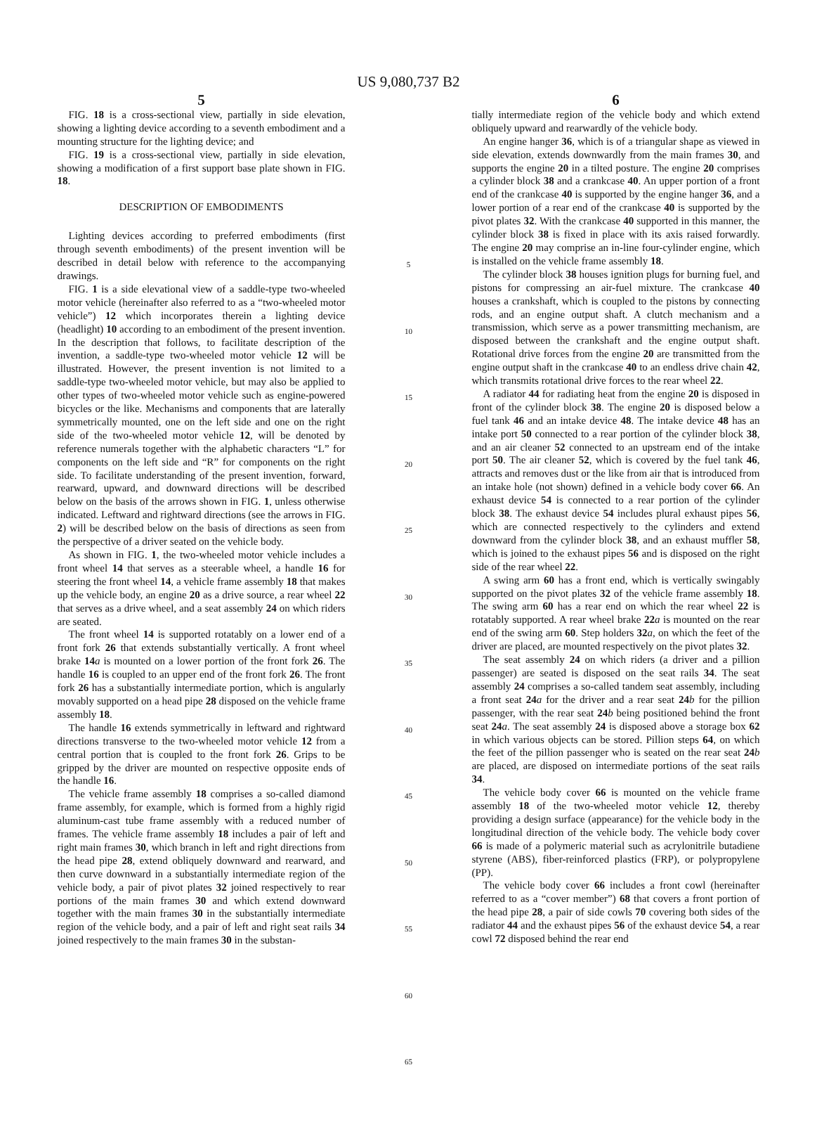US 9,080,737 B2
5
FIG. 18 is a cross-sectional view, partially in side elevation, showing a lighting device according to a seventh embodiment and a mounting structure for the lighting device; and
FIG. 19 is a cross-sectional view, partially in side elevation, showing a modification of a first support base plate shown in FIG. 18.
DESCRIPTION OF EMBODIMENTS
Lighting devices according to preferred embodiments (first through seventh embodiments) of the present invention will be described in detail below with reference to the accompanying drawings.
FIG. 1 is a side elevational view of a saddle-type two-wheeled motor vehicle (hereinafter also referred to as a “two-wheeled motor vehicle”) 12 which incorporates therein a lighting device (headlight) 10 according to an embodiment of the present invention. In the description that follows, to facilitate description of the invention, a saddle-type two-wheeled motor vehicle 12 will be illustrated. However, the present invention is not limited to a saddle-type two-wheeled motor vehicle, but may also be applied to other types of two-wheeled motor vehicle such as engine-powered bicycles or the like. Mechanisms and components that are laterally symmetrically mounted, one on the left side and one on the right side of the two-wheeled motor vehicle 12, will be denoted by reference numerals together with the alphabetic characters “L” for components on the left side and “R” for components on the right side. To facilitate understanding of the present invention, forward, rearward, upward, and downward directions will be described below on the basis of the arrows shown in FIG. 1, unless otherwise indicated. Leftward and rightward directions (see the arrows in FIG. 2) will be described below on the basis of directions as seen from the perspective of a driver seated on the vehicle body.
As shown in FIG. 1, the two-wheeled motor vehicle includes a front wheel 14 that serves as a steerable wheel, a handle 16 for steering the front wheel 14, a vehicle frame assembly 18 that makes up the vehicle body, an engine 20 as a drive source, a rear wheel 22 that serves as a drive wheel, and a seat assembly 24 on which riders are seated.
The front wheel 14 is supported rotatably on a lower end of a front fork 26 that extends substantially vertically. A front wheel brake 14 a is mounted on a lower portion of the front fork 26. The handle 16 is coupled to an upper end of the front fork 26. The front fork 26 has a substantially intermediate portion, which is angularly movably supported on a head pipe 28 disposed on the vehicle frame assembly 18.
The handle 16 extends symmetrically in leftward and rightward directions transverse to the two-wheeled motor vehicle 12 from a central portion that is coupled to the front fork 26. Grips to be gripped by the driver are mounted on respective opposite ends of the handle 16.
The vehicle frame assembly 18 comprises a so-called diamond frame assembly, for example, which is formed from a highly rigid aluminum-cast tube frame assembly with a reduced number of frames. The vehicle frame assembly 18 includes a pair of left and right main frames 30, which branch in left and right directions from the head pipe 28, extend obliquely downward and rearward, and then curve downward in a substantially intermediate region of the vehicle body, a pair of pivot plates 32 joined respectively to rear portions of the main frames 30 and which extend downward together with the main frames 30 in the substantially intermediate region of the vehicle body, and a pair of left and right seat rails 34 joined respectively to the main frames 30 in the substan-
5
10
15
20
25
30
35
40
45
50
55
60
65
6
tially intermediate region of the vehicle body and which extend obliquely upward and rearwardly of the vehicle body.
An engine hanger 36, which is of a triangular shape as viewed in side elevation, extends downwardly from the main frames 30, and supports the engine 20 in a tilted posture. The engine 20 comprises a cylinder block 38 and a crankcase 40. An upper portion of a front end of the crankcase 40 is supported by the engine hanger 36, and a lower portion of a rear end of the crankcase 40 is supported by the pivot plates 32. With the crankcase 40 supported in this manner, the cylinder block 38 is fixed in place with its axis raised forwardly. The engine 20 may comprise an in-line four-cylinder engine, which is installed on the vehicle frame assembly 18.
The cylinder block 38 houses ignition plugs for burning fuel, and pistons for compressing an air-fuel mixture. The crankcase 40 houses a crankshaft, which is coupled to the pistons by connecting rods, and an engine output shaft. A clutch mechanism and a transmission, which serve as a power transmitting mechanism, are disposed between the crankshaft and the engine output shaft. Rotational drive forces from the engine 20 are transmitted from the engine output shaft in the crankcase 40 to an endless drive chain 42, which transmits rotational drive forces to the rear wheel 22.
A radiator 44 for radiating heat from the engine 20 is disposed in front of the cylinder block 38. The engine 20 is disposed below a fuel tank 46 and an intake device 48. The intake device 48 has an intake port 50 connected to a rear portion of the cylinder block 38, and an air cleaner 52 connected to an upstream end of the intake port 50. The air cleaner 52, which is covered by the fuel tank 46, attracts and removes dust or the like from air that is introduced from an intake hole (not shown) defined in a vehicle body cover 66. An exhaust device 54 is connected to a rear portion of the cylinder block 38. The exhaust device 54 includes plural exhaust pipes 56, which are connected respectively to the cylinders and extend downward from the cylinder block 38, and an exhaust muffler 58, which is joined to the exhaust pipes 56 and is disposed on the right side of the rear wheel 22.
A swing arm 60 has a front end, which is vertically swingably supported on the pivot plates 32 of the vehicle frame assembly 18. The swing arm 60 has a rear end on which the rear wheel 22 is rotatably supported. A rear wheel brake 22 a is mounted on the rear end of the swing arm 60. Step holders 32 a, on which the feet of the driver are placed, are mounted respectively on the pivot plates 32.
The seat assembly 24 on which riders (a driver and a pillion passenger) are seated is disposed on the seat rails 34. The seat assembly 24 comprises a so-called tandem seat assembly, including a front seat 24 a for the driver and a rear seat 24 b for the pillion passenger, with the rear seat 24 b being positioned behind the front seat 24 a. The seat assembly 24 is disposed above a storage box 62 in which various objects can be stored. Pillion steps 64, on which the feet of the pillion passenger who is seated on the rear seat 24 b are placed, are disposed on intermediate portions of the seat rails 34.
The vehicle body cover 66 is mounted on the vehicle frame assembly 18 of the two-wheeled motor vehicle 12, thereby providing a design surface (appearance) for the vehicle body in the longitudinal direction of the vehicle body. The vehicle body cover 66 is made of a polymeric material such as acrylonitrile butadiene styrene (ABS), fiber-reinforced plastics (FRP), or polypropylene (PP).
The vehicle body cover 66 includes a front cowl (hereinafter referred to as a “cover member”) 68 that covers a front portion of the head pipe 28, a pair of side cowls 70 covering both sides of the radiator 44 and the exhaust pipes 56 of the exhaust device 54, a rear cowl 72 disposed behind the rear end